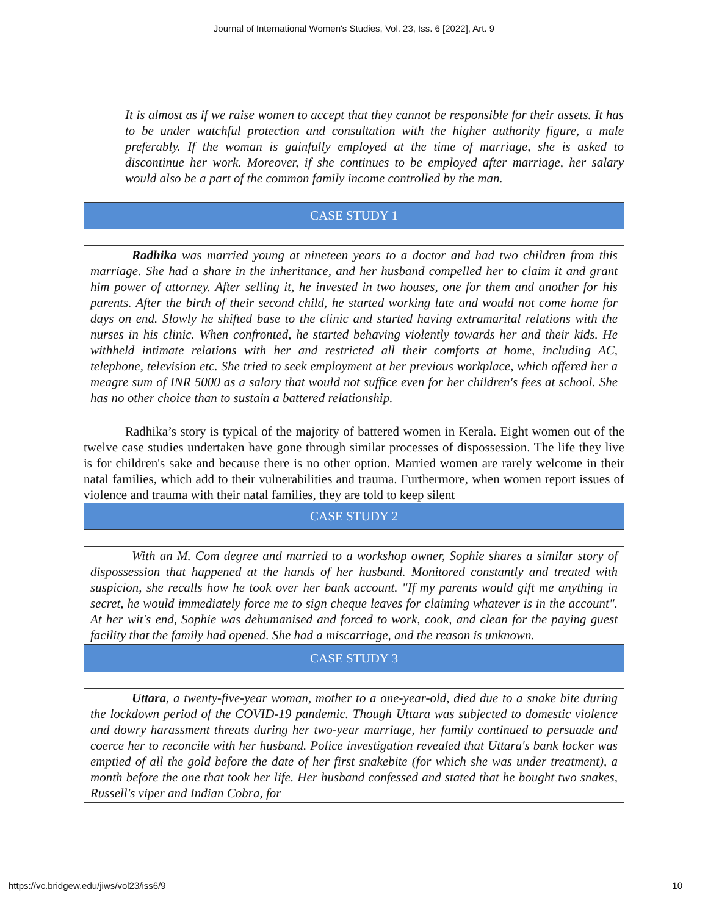Journal of International Women's Studies, Vol. 23, Iss. 6 [2022], Art. 9
It is almost as if we raise women to accept that they cannot be responsible for their assets. It has to be under watchful protection and consultation with the higher authority figure, a male preferably. If the woman is gainfully employed at the time of marriage, she is asked to discontinue her work. Moreover, if she continues to be employed after marriage, her salary would also be a part of the common family income controlled by the man.
CASE STUDY 1
Radhika was married young at nineteen years to a doctor and had two children from this marriage. She had a share in the inheritance, and her husband compelled her to claim it and grant him power of attorney. After selling it, he invested in two houses, one for them and another for his parents. After the birth of their second child, he started working late and would not come home for days on end. Slowly he shifted base to the clinic and started having extramarital relations with the nurses in his clinic. When confronted, he started behaving violently towards her and their kids. He withheld intimate relations with her and restricted all their comforts at home, including AC, telephone, television etc. She tried to seek employment at her previous workplace, which offered her a meagre sum of INR 5000 as a salary that would not suffice even for her children's fees at school. She has no other choice than to sustain a battered relationship.
Radhika’s story is typical of the majority of battered women in Kerala. Eight women out of the twelve case studies undertaken have gone through similar processes of dispossession. The life they live is for children's sake and because there is no other option. Married women are rarely welcome in their natal families, which add to their vulnerabilities and trauma. Furthermore, when women report issues of violence and trauma with their natal families, they are told to keep silent
CASE STUDY 2
With an M. Com degree and married to a workshop owner, Sophie shares a similar story of dispossession that happened at the hands of her husband. Monitored constantly and treated with suspicion, she recalls how he took over her bank account. "If my parents would gift me anything in secret, he would immediately force me to sign cheque leaves for claiming whatever is in the account". At her wit's end, Sophie was dehumanised and forced to work, cook, and clean for the paying guest facility that the family had opened. She had a miscarriage, and the reason is unknown.
CASE STUDY 3
Uttara, a twenty-five-year woman, mother to a one-year-old, died due to a snake bite during the lockdown period of the COVID-19 pandemic. Though Uttara was subjected to domestic violence and dowry harassment threats during her two-year marriage, her family continued to persuade and coerce her to reconcile with her husband. Police investigation revealed that Uttara's bank locker was emptied of all the gold before the date of her first snakebite (for which she was under treatment), a month before the one that took her life. Her husband confessed and stated that he bought two snakes, Russell's viper and Indian Cobra, for
https://vc.bridgew.edu/jiws/vol23/iss6/9 10